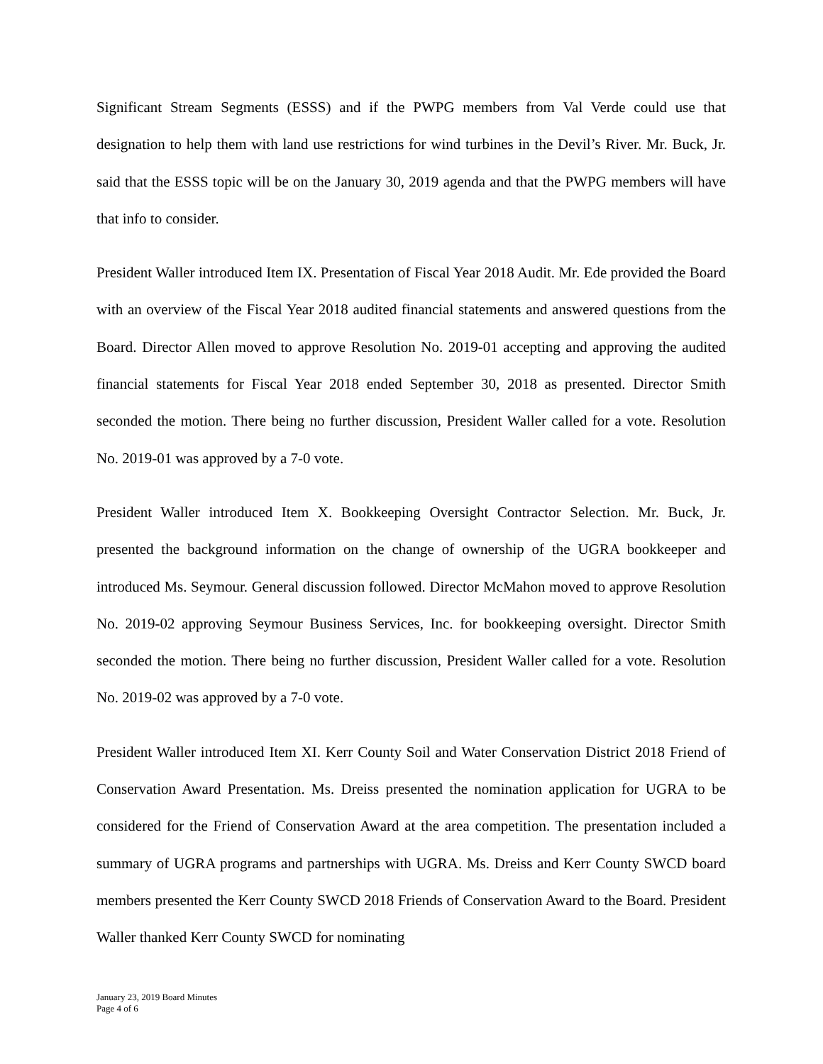Significant Stream Segments (ESSS) and if the PWPG members from Val Verde could use that designation to help them with land use restrictions for wind turbines in the Devil’s River. Mr. Buck, Jr. said that the ESSS topic will be on the January 30, 2019 agenda and that the PWPG members will have that info to consider.
President Waller introduced Item IX. Presentation of Fiscal Year 2018 Audit. Mr. Ede provided the Board with an overview of the Fiscal Year 2018 audited financial statements and answered questions from the Board. Director Allen moved to approve Resolution No. 2019-01 accepting and approving the audited financial statements for Fiscal Year 2018 ended September 30, 2018 as presented. Director Smith seconded the motion. There being no further discussion, President Waller called for a vote. Resolution No. 2019-01 was approved by a 7-0 vote.
President Waller introduced Item X. Bookkeeping Oversight Contractor Selection. Mr. Buck, Jr. presented the background information on the change of ownership of the UGRA bookkeeper and introduced Ms. Seymour. General discussion followed. Director McMahon moved to approve Resolution No. 2019-02 approving Seymour Business Services, Inc. for bookkeeping oversight. Director Smith seconded the motion. There being no further discussion, President Waller called for a vote. Resolution No. 2019-02 was approved by a 7-0 vote.
President Waller introduced Item XI. Kerr County Soil and Water Conservation District 2018 Friend of Conservation Award Presentation. Ms. Dreiss presented the nomination application for UGRA to be considered for the Friend of Conservation Award at the area competition. The presentation included a summary of UGRA programs and partnerships with UGRA. Ms. Dreiss and Kerr County SWCD board members presented the Kerr County SWCD 2018 Friends of Conservation Award to the Board. President Waller thanked Kerr County SWCD for nominating
January 23, 2019 Board Minutes
Page 4 of 6